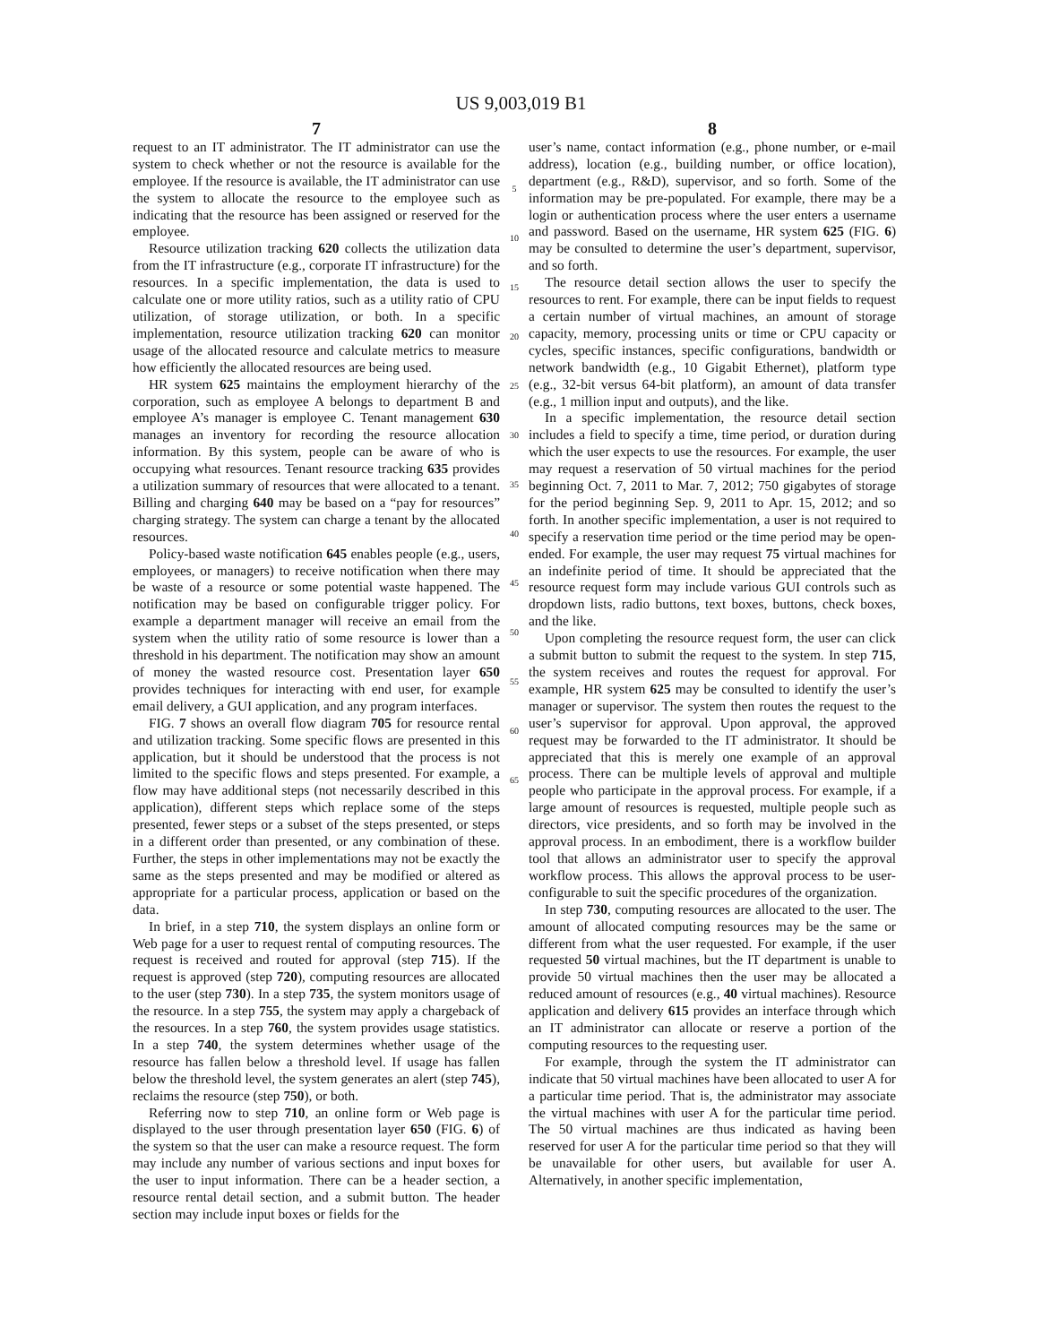US 9,003,019 B1
7
request to an IT administrator. The IT administrator can use the system to check whether or not the resource is available for the employee. If the resource is available, the IT administrator can use the system to allocate the resource to the employee such as indicating that the resource has been assigned or reserved for the employee.
Resource utilization tracking 620 collects the utilization data from the IT infrastructure (e.g., corporate IT infrastructure) for the resources. In a specific implementation, the data is used to calculate one or more utility ratios, such as a utility ratio of CPU utilization, of storage utilization, or both. In a specific implementation, resource utilization tracking 620 can monitor usage of the allocated resource and calculate metrics to measure how efficiently the allocated resources are being used.
HR system 625 maintains the employment hierarchy of the corporation, such as employee A belongs to department B and employee A’s manager is employee C. Tenant management 630 manages an inventory for recording the resource allocation information. By this system, people can be aware of who is occupying what resources. Tenant resource tracking 635 provides a utilization summary of resources that were allocated to a tenant. Billing and charging 640 may be based on a “pay for resources” charging strategy. The system can charge a tenant by the allocated resources.
Policy-based waste notification 645 enables people (e.g., users, employees, or managers) to receive notification when there may be waste of a resource or some potential waste happened. The notification may be based on configurable trigger policy. For example a department manager will receive an email from the system when the utility ratio of some resource is lower than a threshold in his department. The notification may show an amount of money the wasted resource cost. Presentation layer 650 provides techniques for interacting with end user, for example email delivery, a GUI application, and any program interfaces.
FIG. 7 shows an overall flow diagram 705 for resource rental and utilization tracking. Some specific flows are presented in this application, but it should be understood that the process is not limited to the specific flows and steps presented. For example, a flow may have additional steps (not necessarily described in this application), different steps which replace some of the steps presented, fewer steps or a subset of the steps presented, or steps in a different order than presented, or any combination of these. Further, the steps in other implementations may not be exactly the same as the steps presented and may be modified or altered as appropriate for a particular process, application or based on the data.
In brief, in a step 710, the system displays an online form or Web page for a user to request rental of computing resources. The request is received and routed for approval (step 715). If the request is approved (step 720), computing resources are allocated to the user (step 730). In a step 735, the system monitors usage of the resource. In a step 755, the system may apply a chargeback of the resources. In a step 760, the system provides usage statistics. In a step 740, the system determines whether usage of the resource has fallen below a threshold level. If usage has fallen below the threshold level, the system generates an alert (step 745), reclaims the resource (step 750), or both.
Referring now to step 710, an online form or Web page is displayed to the user through presentation layer 650 (FIG. 6) of the system so that the user can make a resource request. The form may include any number of various sections and input boxes for the user to input information. There can be a header section, a resource rental detail section, and a submit button. The header section may include input boxes or fields for the
5
10
15
20
25
30
35
40
45
50
55
60
65
8
user’s name, contact information (e.g., phone number, or e-mail address), location (e.g., building number, or office location), department (e.g., R&D), supervisor, and so forth. Some of the information may be pre-populated. For example, there may be a login or authentication process where the user enters a username and password. Based on the username, HR system 625 (FIG. 6) may be consulted to determine the user’s department, supervisor, and so forth.
The resource detail section allows the user to specify the resources to rent. For example, there can be input fields to request a certain number of virtual machines, an amount of storage capacity, memory, processing units or time or CPU capacity or cycles, specific instances, specific configurations, bandwidth or network bandwidth (e.g., 10 Gigabit Ethernet), platform type (e.g., 32-bit versus 64-bit platform), an amount of data transfer (e.g., 1 million input and outputs), and the like.
In a specific implementation, the resource detail section includes a field to specify a time, time period, or duration during which the user expects to use the resources. For example, the user may request a reservation of 50 virtual machines for the period beginning Oct. 7, 2011 to Mar. 7, 2012; 750 gigabytes of storage for the period beginning Sep. 9, 2011 to Apr. 15, 2012; and so forth. In another specific implementation, a user is not required to specify a reservation time period or the time period may be open-ended. For example, the user may request 75 virtual machines for an indefinite period of time. It should be appreciated that the resource request form may include various GUI controls such as dropdown lists, radio buttons, text boxes, buttons, check boxes, and the like.
Upon completing the resource request form, the user can click a submit button to submit the request to the system. In step 715, the system receives and routes the request for approval. For example, HR system 625 may be consulted to identify the user’s manager or supervisor. The system then routes the request to the user’s supervisor for approval. Upon approval, the approved request may be forwarded to the IT administrator. It should be appreciated that this is merely one example of an approval process. There can be multiple levels of approval and multiple people who participate in the approval process. For example, if a large amount of resources is requested, multiple people such as directors, vice presidents, and so forth may be involved in the approval process. In an embodiment, there is a workflow builder tool that allows an administrator user to specify the approval workflow process. This allows the approval process to be user-configurable to suit the specific procedures of the organization.
In step 730, computing resources are allocated to the user. The amount of allocated computing resources may be the same or different from what the user requested. For example, if the user requested 50 virtual machines, but the IT department is unable to provide 50 virtual machines then the user may be allocated a reduced amount of resources (e.g., 40 virtual machines). Resource application and delivery 615 provides an interface through which an IT administrator can allocate or reserve a portion of the computing resources to the requesting user.
For example, through the system the IT administrator can indicate that 50 virtual machines have been allocated to user A for a particular time period. That is, the administrator may associate the virtual machines with user A for the particular time period. The 50 virtual machines are thus indicated as having been reserved for user A for the particular time period so that they will be unavailable for other users, but available for user A. Alternatively, in another specific implementation,